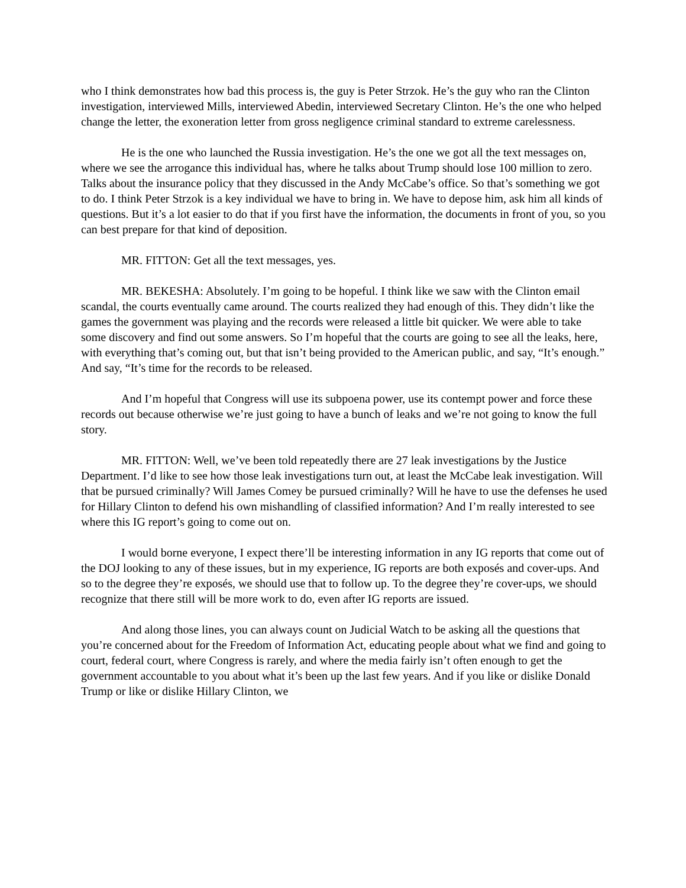who I think demonstrates how bad this process is, the guy is Peter Strzok. He’s the guy who ran the Clinton investigation, interviewed Mills, interviewed Abedin, interviewed Secretary Clinton. He’s the one who helped change the letter, the exoneration letter from gross negligence criminal standard to extreme carelessness.
He is the one who launched the Russia investigation. He’s the one we got all the text messages on, where we see the arrogance this individual has, where he talks about Trump should lose 100 million to zero. Talks about the insurance policy that they discussed in the Andy McCabe’s office. So that’s something we got to do. I think Peter Strzok is a key individual we have to bring in. We have to depose him, ask him all kinds of questions. But it’s a lot easier to do that if you first have the information, the documents in front of you, so you can best prepare for that kind of deposition.
MR. FITTON: Get all the text messages, yes.
MR. BEKESHA: Absolutely. I’m going to be hopeful. I think like we saw with the Clinton email scandal, the courts eventually came around. The courts realized they had enough of this. They didn’t like the games the government was playing and the records were released a little bit quicker. We were able to take some discovery and find out some answers. So I’m hopeful that the courts are going to see all the leaks, here, with everything that’s coming out, but that isn’t being provided to the American public, and say, “It’s enough.” And say, “It’s time for the records to be released.
And I’m hopeful that Congress will use its subpoena power, use its contempt power and force these records out because otherwise we’re just going to have a bunch of leaks and we’re not going to know the full story.
MR. FITTON: Well, we’ve been told repeatedly there are 27 leak investigations by the Justice Department. I’d like to see how those leak investigations turn out, at least the McCabe leak investigation. Will that be pursued criminally? Will James Comey be pursued criminally? Will he have to use the defenses he used for Hillary Clinton to defend his own mishandling of classified information? And I’m really interested to see where this IG report’s going to come out on.
I would borne everyone, I expect there’ll be interesting information in any IG reports that come out of the DOJ looking to any of these issues, but in my experience, IG reports are both exposés and cover-ups. And so to the degree they’re exposés, we should use that to follow up. To the degree they’re cover-ups, we should recognize that there still will be more work to do, even after IG reports are issued.
And along those lines, you can always count on Judicial Watch to be asking all the questions that you’re concerned about for the Freedom of Information Act, educating people about what we find and going to court, federal court, where Congress is rarely, and where the media fairly isn’t often enough to get the government accountable to you about what it’s been up the last few years. And if you like or dislike Donald Trump or like or dislike Hillary Clinton, we